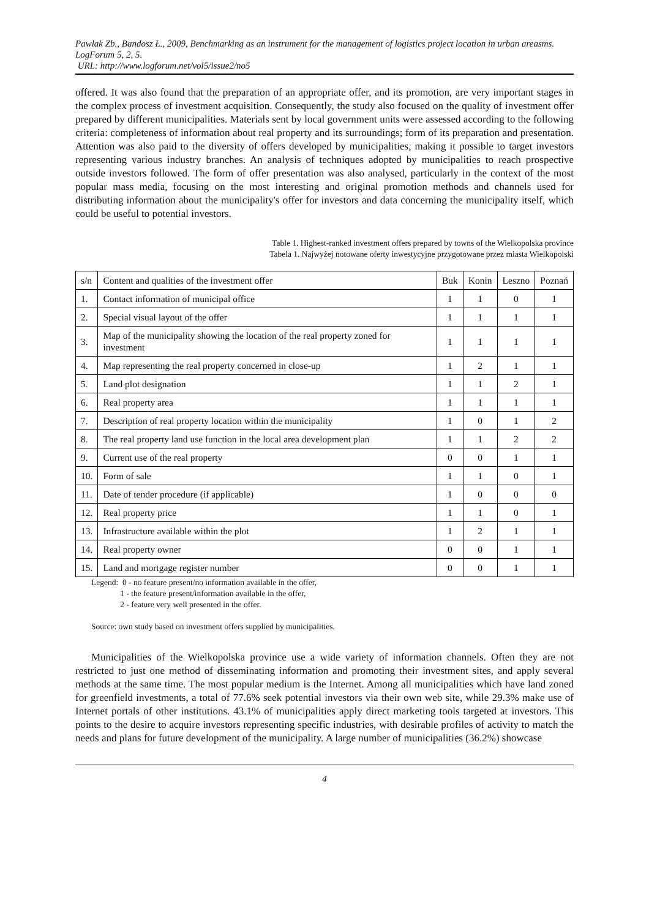Pawlak Zb., Bandosz Ł., 2009, Benchmarking as an instrument for the management of logistics project location in urban areasms. LogForum 5, 2, 5.
URL: http://www.logforum.net/vol5/issue2/no5
offered. It was also found that the preparation of an appropriate offer, and its promotion, are very important stages in the complex process of investment acquisition. Consequently, the study also focused on the quality of investment offer prepared by different municipalities. Materials sent by local government units were assessed according to the following criteria: completeness of information about real property and its surroundings; form of its preparation and presentation. Attention was also paid to the diversity of offers developed by municipalities, making it possible to target investors representing various industry branches. An analysis of techniques adopted by municipalities to reach prospective outside investors followed. The form of offer presentation was also analysed, particularly in the context of the most popular mass media, focusing on the most interesting and original promotion methods and channels used for distributing information about the municipality's offer for investors and data concerning the municipality itself, which could be useful to potential investors.
Table 1. Highest-ranked investment offers prepared by towns of the Wielkopolska province
Tabela 1. Najwyżej notowane oferty inwestycyjne przygotowane przez miasta Wielkopolski
| s/n | Content and qualities of the investment offer | Buk | Konin | Leszno | Poznań |
| 1. | Contact information of municipal office | 1 | 1 | 0 | 1 |
| 2. | Special visual layout of the offer | 1 | 1 | 1 | 1 |
| 3. | Map of the municipality showing the location of the real property zoned for investment | 1 | 1 | 1 | 1 |
| 4. | Map representing the real property concerned in close-up | 1 | 2 | 1 | 1 |
| 5. | Land plot designation | 1 | 1 | 2 | 1 |
| 6. | Real property area | 1 | 1 | 1 | 1 |
| 7. | Description of real property location within the municipality | 1 | 0 | 1 | 2 |
| 8. | The real property land use function in the local area development plan | 1 | 1 | 2 | 2 |
| 9. | Current use of the real property | 0 | 0 | 1 | 1 |
| 10. | Form of sale | 1 | 1 | 0 | 1 |
| 11. | Date of tender procedure (if applicable) | 1 | 0 | 0 | 0 |
| 12. | Real property price | 1 | 1 | 0 | 1 |
| 13. | Infrastructure available within the plot | 1 | 2 | 1 | 1 |
| 14. | Real property owner | 0 | 0 | 1 | 1 |
| 15. | Land and mortgage register number | 0 | 0 | 1 | 1 |
Legend: 0 - no feature present/no information available in the offer,
1 - the feature present/information available in the offer,
2 - feature very well presented in the offer.
Source: own study based on investment offers supplied by municipalities.
Municipalities of the Wielkopolska province use a wide variety of information channels. Often they are not restricted to just one method of disseminating information and promoting their investment sites, and apply several methods at the same time. The most popular medium is the Internet. Among all municipalities which have land zoned for greenfield investments, a total of 77.6% seek potential investors via their own web site, while 29.3% make use of Internet portals of other institutions. 43.1% of municipalities apply direct marketing tools targeted at investors. This points to the desire to acquire investors representing specific industries, with desirable profiles of activity to match the needs and plans for future development of the municipality. A large number of municipalities (36.2%) showcase
4